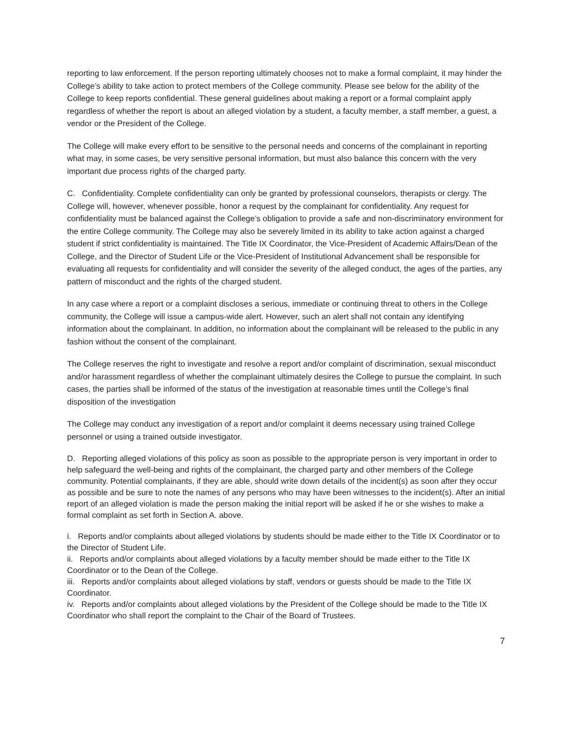reporting to law enforcement. If the person reporting ultimately chooses not to make a formal complaint, it may hinder the College’s ability to take action to protect members of the College community. Please see below for the ability of the College to keep reports confidential. These general guidelines about making a report or a formal complaint apply regardless of whether the report is about an alleged violation by a student, a faculty member, a staff member, a guest, a vendor or the President of the College.
The College will make every effort to be sensitive to the personal needs and concerns of the complainant in reporting what may, in some cases, be very sensitive personal information, but must also balance this concern with the very important due process rights of the charged party.
C. Confidentiality. Complete confidentiality can only be granted by professional counselors, therapists or clergy. The College will, however, whenever possible, honor a request by the complainant for confidentiality. Any request for confidentiality must be balanced against the College’s obligation to provide a safe and non-discriminatory environment for the entire College community. The College may also be severely limited in its ability to take action against a charged student if strict confidentiality is maintained. The Title IX Coordinator, the Vice-President of Academic Affairs/Dean of the College, and the Director of Student Life or the Vice-President of Institutional Advancement shall be responsible for evaluating all requests for confidentiality and will consider the severity of the alleged conduct, the ages of the parties, any pattern of misconduct and the rights of the charged student.
In any case where a report or a complaint discloses a serious, immediate or continuing threat to others in the College community, the College will issue a campus-wide alert. However, such an alert shall not contain any identifying information about the complainant. In addition, no information about the complainant will be released to the public in any fashion without the consent of the complainant.
The College reserves the right to investigate and resolve a report and/or complaint of discrimination, sexual misconduct and/or harassment regardless of whether the complainant ultimately desires the College to pursue the complaint. In such cases, the parties shall be informed of the status of the investigation at reasonable times until the College’s final disposition of the investigation
The College may conduct any investigation of a report and/or complaint it deems necessary using trained College personnel or using a trained outside investigator.
D. Reporting alleged violations of this policy as soon as possible to the appropriate person is very important in order to help safeguard the well-being and rights of the complainant, the charged party and other members of the College community. Potential complainants, if they are able, should write down details of the incident(s) as soon after they occur as possible and be sure to note the names of any persons who may have been witnesses to the incident(s). After an initial report of an alleged violation is made the person making the initial report will be asked if he or she wishes to make a formal complaint as set forth in Section A. above.
i. Reports and/or complaints about alleged violations by students should be made either to the Title IX Coordinator or to the Director of Student Life.
ii. Reports and/or complaints about alleged violations by a faculty member should be made either to the Title IX Coordinator or to the Dean of the College.
iii. Reports and/or complaints about alleged violations by staff, vendors or guests should be made to the Title IX Coordinator.
iv. Reports and/or complaints about alleged violations by the President of the College should be made to the Title IX Coordinator who shall report the complaint to the Chair of the Board of Trustees.
7